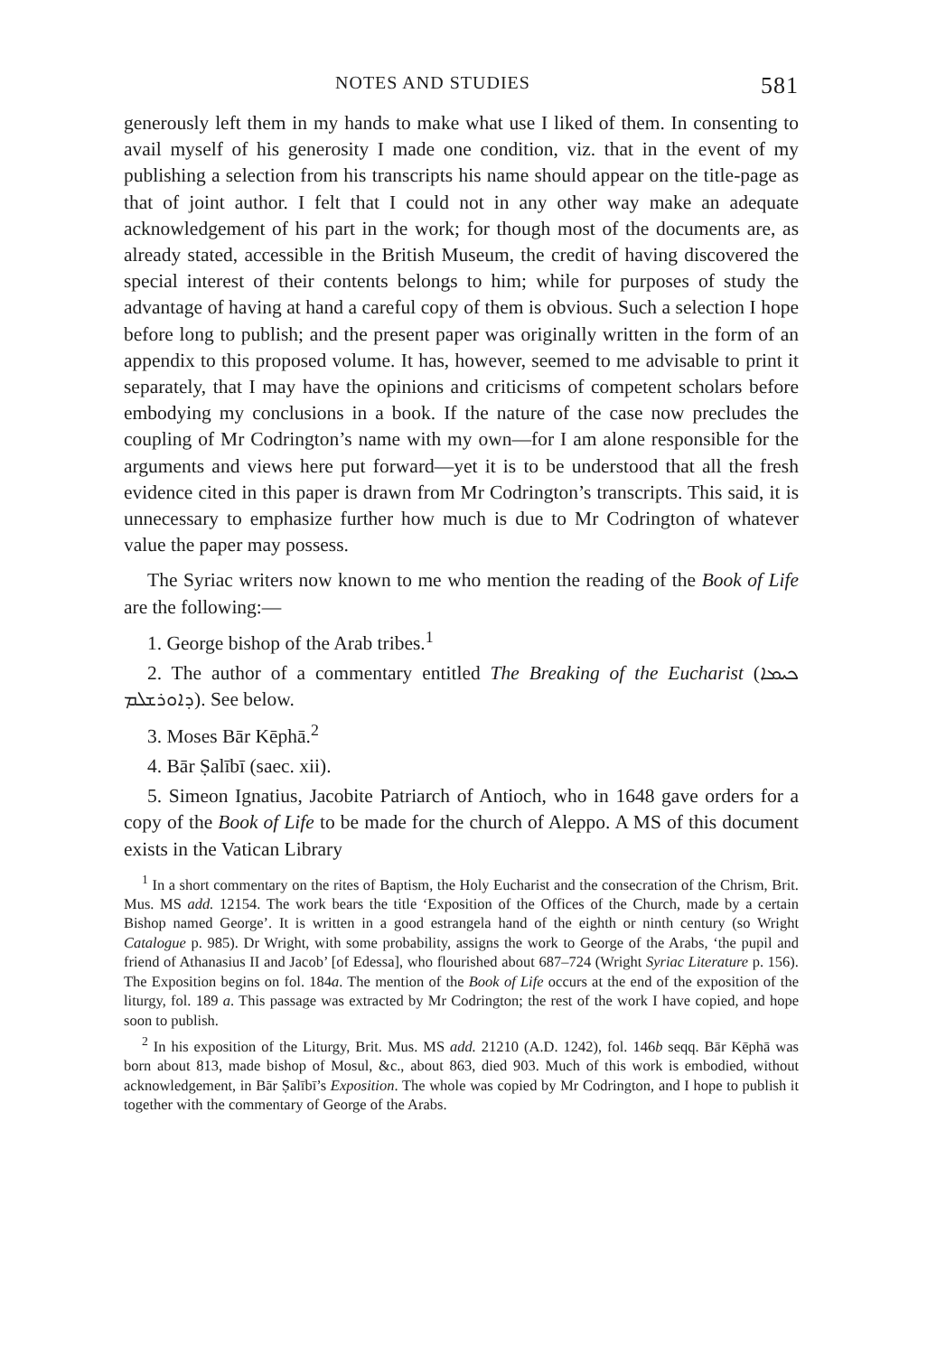NOTES AND STUDIES 581
generously left them in my hands to make what use I liked of them. In consenting to avail myself of his generosity I made one condition, viz. that in the event of my publishing a selection from his transcripts his name should appear on the title-page as that of joint author. I felt that I could not in any other way make an adequate acknowledgement of his part in the work; for though most of the documents are, as already stated, accessible in the British Museum, the credit of having discovered the special interest of their contents belongs to him; while for purposes of study the advantage of having at hand a careful copy of them is obvious. Such a selection I hope before long to publish; and the present paper was originally written in the form of an appendix to this proposed volume. It has, however, seemed to me advisable to print it separately, that I may have the opinions and criticisms of competent scholars before embodying my conclusions in a book. If the nature of the case now precludes the coupling of Mr Codrington’s name with my own—for I am alone responsible for the arguments and views here put forward—yet it is to be understood that all the fresh evidence cited in this paper is drawn from Mr Codrington’s transcripts. This said, it is unnecessary to emphasize further how much is due to Mr Codrington of whatever value the paper may possess.
The Syriac writers now known to me who mention the reading of the Book of Life are the following:—
1. George bishop of the Arab tribes.<sup>1</sup>
2. The author of a commentary entitled The Breaking of the Eucharist (ܟܝܡܐ ܕܐܘܪܫܠܡ). See below.
3. Moses Bār Kēphā.<sup>2</sup>
4. Bār Ṣalībī (saec. xii).
5. Simeon Ignatius, Jacobite Patriarch of Antioch, who in 1648 gave orders for a copy of the Book of Life to be made for the church of Aleppo. A MS of this document exists in the Vatican Library
<sup>1</sup> In a short commentary on the rites of Baptism, the Holy Eucharist and the consecration of the Chrism, Brit. Mus. MS add. 12154. The work bears the title ‘Exposition of the Offices of the Church, made by a certain Bishop named George’. It is written in a good estrangela hand of the eighth or ninth century (so Wright Catalogue p. 985). Dr Wright, with some probability, assigns the work to George of the Arabs, ‘the pupil and friend of Athanasius II and Jacob’ [of Edessa], who flourished about 687–724 (Wright Syriac Literature p. 156). The Exposition begins on fol. 184a. The mention of the Book of Life occurs at the end of the exposition of the liturgy, fol. 189 a. This passage was extracted by Mr Codrington; the rest of the work I have copied, and hope soon to publish.
<sup>2</sup> In his exposition of the Liturgy, Brit. Mus. MS add. 21210 (A.D. 1242), fol. 146b seqq. Bār Kēphā was born about 813, made bishop of Mosul, &c., about 863, died 903. Much of this work is embodied, without acknowledgement, in Bār Ṣalībī’s Exposition. The whole was copied by Mr Codrington, and I hope to publish it together with the commentary of George of the Arabs.